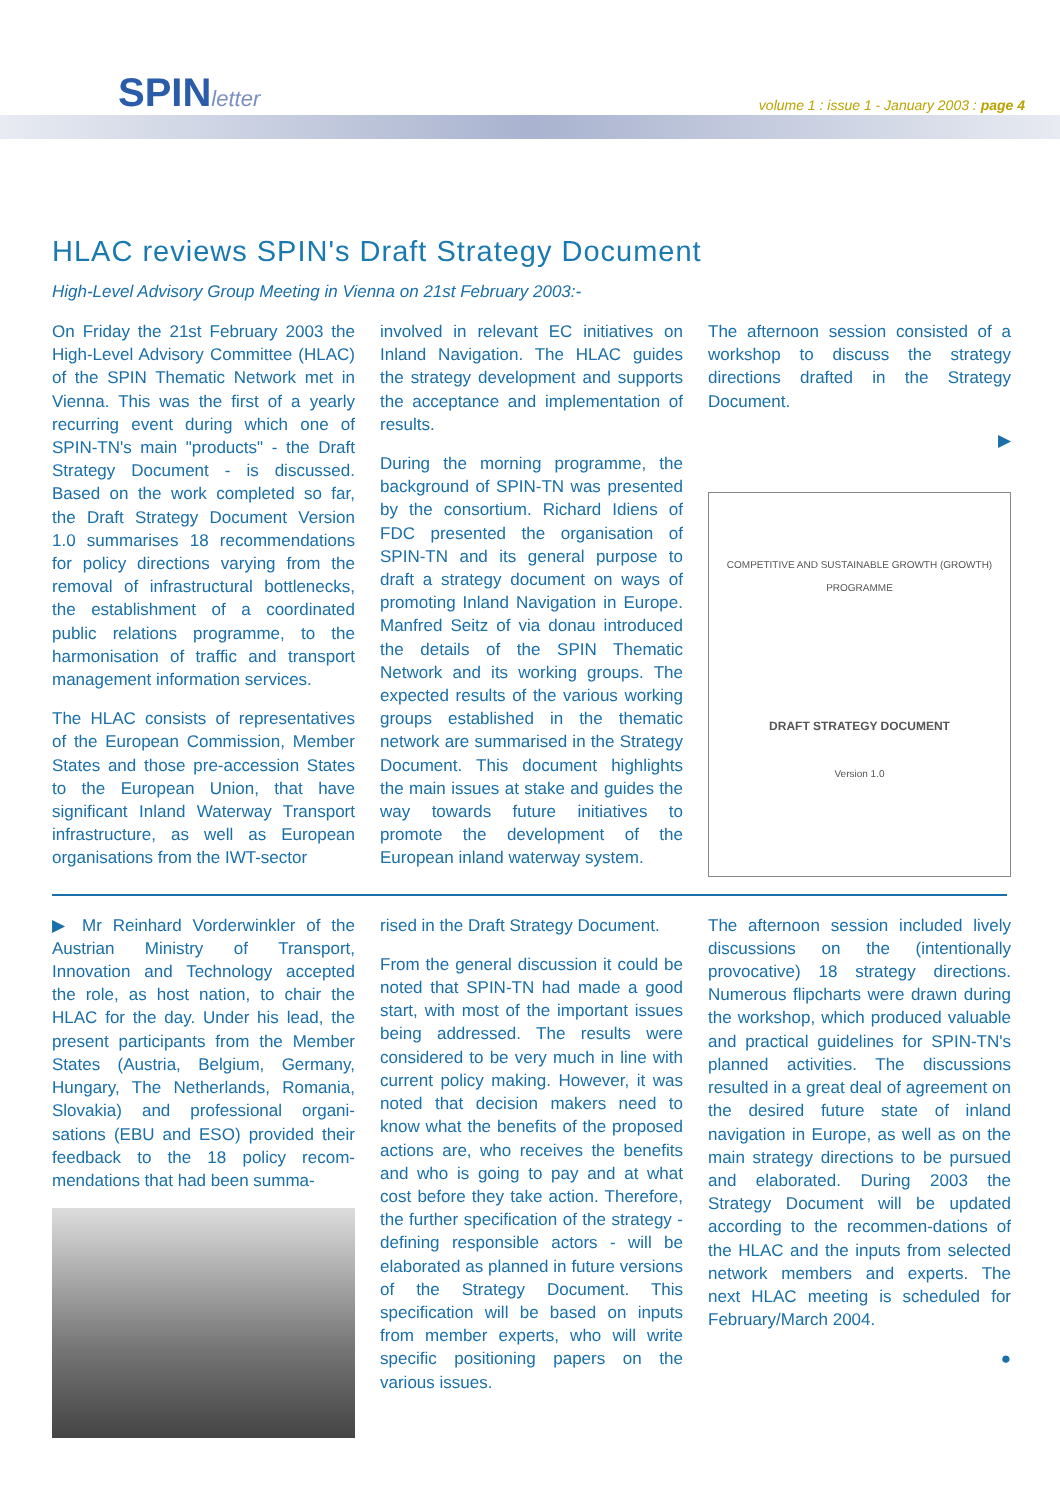SPINletter
volume 1 : issue 1 - January 2003 : page 4
HLAC reviews SPIN's Draft Strategy Document
High-Level Advisory Group Meeting in Vienna on 21st February 2003:-
On Friday the 21st February 2003 the High-Level Advisory Committee (HLAC) of the SPIN Thematic Network met in Vienna. This was the first of a yearly recurring event during which one of SPIN-TN's main "products" - the Draft Strategy Document - is discussed. Based on the work completed so far, the Draft Strategy Document Version 1.0 summarises 18 recommendations for policy directions varying from the removal of infrastructural bottlenecks, the establishment of a coordinated public relations programme, to the harmonisation of traffic and transport management information services.
The HLAC consists of representatives of the European Commission, Member States and those pre-accession States to the European Union, that have significant Inland Waterway Transport infrastructure, as well as European organisations from the IWT-sector
involved in relevant EC initiatives on Inland Navigation. The HLAC guides the strategy development and supports the acceptance and implementation of results.
During the morning programme, the background of SPIN-TN was presented by the consortium. Richard Idiens of FDC presented the organisation of SPIN-TN and its general purpose to draft a strategy document on ways of promoting Inland Navigation in Europe. Manfred Seitz of via donau introduced the details of the SPIN Thematic Network and its working groups. The expected results of the various working groups established in the thematic network are summarised in the Strategy Document. This document highlights the main issues at stake and guides the way towards future initiatives to promote the development of the European inland waterway system.
The afternoon session consisted of a workshop to discuss the strategy directions drafted in the Strategy Document.
▶
COMPETITIVE AND SUSTAINABLE GROWTH (GROWTH) PROGRAMME
DRAFT STRATEGY DOCUMENT
Version 1.0
▶ Mr Reinhard Vorderwinkler of the Austrian Ministry of Transport, Innovation and Technology accepted the role, as host nation, to chair the HLAC for the day. Under his lead, the present participants from the Member States (Austria, Belgium, Germany, Hungary, The Netherlands, Romania, Slovakia) and professional organi-sations (EBU and ESO) provided their feedback to the 18 policy recom-mendations that had been summa-
rised in the Draft Strategy Document.
From the general discussion it could be noted that SPIN-TN had made a good start, with most of the important issues being addressed. The results were considered to be very much in line with current policy making. However, it was noted that decision makers need to know what the benefits of the proposed actions are, who receives the benefits and who is going to pay and at what cost before they take action. Therefore, the further specification of the strategy - defining responsible actors - will be elaborated as planned in future versions of the Strategy Document. This specification will be based on inputs from member experts, who will write specific positioning papers on the various issues.
The afternoon session included lively discussions on the (intentionally provocative) 18 strategy directions. Numerous flipcharts were drawn during the workshop, which produced valuable and practical guidelines for SPIN-TN's planned activities. The discussions resulted in a great deal of agreement on the desired future state of inland navigation in Europe, as well as on the main strategy directions to be pursued and elaborated. During 2003 the Strategy Document will be updated according to the recommen-dations of the HLAC and the inputs from selected network members and experts. The next HLAC meeting is scheduled for February/March 2004.
●